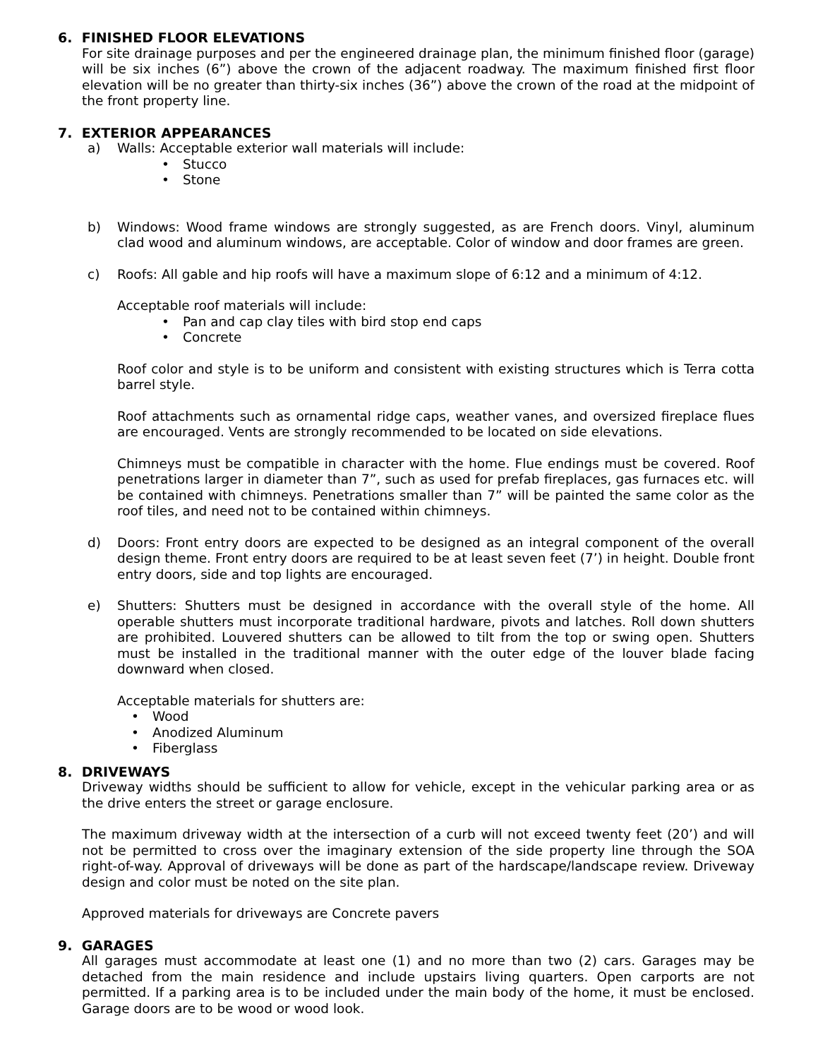6. FINISHED FLOOR ELEVATIONS
For site drainage purposes and per the engineered drainage plan, the minimum finished floor (garage) will be six inches (6”) above the crown of the adjacent roadway. The maximum finished first floor elevation will be no greater than thirty-six inches (36”) above the crown of the road at the midpoint of the front property line.
7. EXTERIOR APPEARANCES
a) Walls: Acceptable exterior wall materials will include:
Stucco
Stone
b) Windows: Wood frame windows are strongly suggested, as are French doors. Vinyl, aluminum clad wood and aluminum windows, are acceptable. Color of window and door frames are green.
c) Roofs: All gable and hip roofs will have a maximum slope of 6:12 and a minimum of 4:12.
Acceptable roof materials will include:
Pan and cap clay tiles with bird stop end caps
Concrete
Roof color and style is to be uniform and consistent with existing structures which is Terra cotta barrel style.
Roof attachments such as ornamental ridge caps, weather vanes, and oversized fireplace flues are encouraged. Vents are strongly recommended to be located on side elevations.
Chimneys must be compatible in character with the home. Flue endings must be covered. Roof penetrations larger in diameter than 7”, such as used for prefab fireplaces, gas furnaces etc. will be contained with chimneys. Penetrations smaller than 7” will be painted the same color as the roof tiles, and need not to be contained within chimneys.
d) Doors: Front entry doors are expected to be designed as an integral component of the overall design theme. Front entry doors are required to be at least seven feet (7’) in height. Double front entry doors, side and top lights are encouraged.
e) Shutters: Shutters must be designed in accordance with the overall style of the home. All operable shutters must incorporate traditional hardware, pivots and latches. Roll down shutters are prohibited. Louvered shutters can be allowed to tilt from the top or swing open. Shutters must be installed in the traditional manner with the outer edge of the louver blade facing downward when closed.
Acceptable materials for shutters are:
Wood
Anodized Aluminum
Fiberglass
8. DRIVEWAYS
Driveway widths should be sufficient to allow for vehicle, except in the vehicular parking area or as the drive enters the street or garage enclosure.
The maximum driveway width at the intersection of a curb will not exceed twenty feet (20’) and will not be permitted to cross over the imaginary extension of the side property line through the SOA right-of-way. Approval of driveways will be done as part of the hardscape/landscape review. Driveway design and color must be noted on the site plan.
Approved materials for driveways are Concrete pavers
9. GARAGES
All garages must accommodate at least one (1) and no more than two (2) cars. Garages may be detached from the main residence and include upstairs living quarters. Open carports are not permitted. If a parking area is to be included under the main body of the home, it must be enclosed. Garage doors are to be wood or wood look.